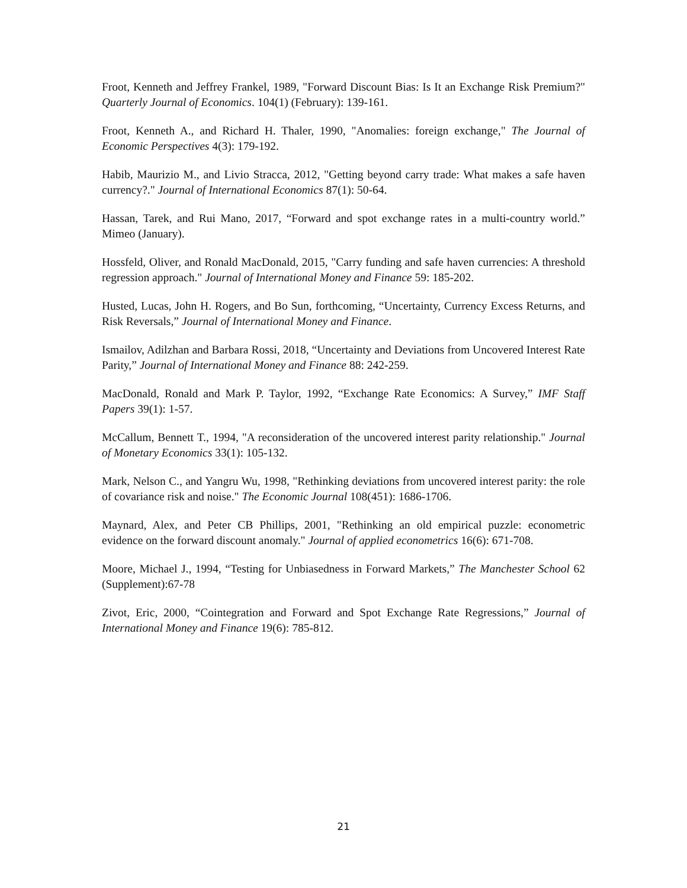Froot, Kenneth and Jeffrey Frankel, 1989, "Forward Discount Bias: Is It an Exchange Risk Premium?" Quarterly Journal of Economics. 104(1) (February): 139-161.
Froot, Kenneth A., and Richard H. Thaler, 1990, "Anomalies: foreign exchange," The Journal of Economic Perspectives 4(3): 179-192.
Habib, Maurizio M., and Livio Stracca, 2012, "Getting beyond carry trade: What makes a safe haven currency?." Journal of International Economics 87(1): 50-64.
Hassan, Tarek, and Rui Mano, 2017, “Forward and spot exchange rates in a multi-country world.” Mimeo (January).
Hossfeld, Oliver, and Ronald MacDonald, 2015, "Carry funding and safe haven currencies: A threshold regression approach." Journal of International Money and Finance 59: 185-202.
Husted, Lucas, John H. Rogers, and Bo Sun, forthcoming, “Uncertainty, Currency Excess Returns, and Risk Reversals,” Journal of International Money and Finance.
Ismailov, Adilzhan and Barbara Rossi, 2018, “Uncertainty and Deviations from Uncovered Interest Rate Parity,” Journal of International Money and Finance 88: 242-259.
MacDonald, Ronald and Mark P. Taylor, 1992, “Exchange Rate Economics: A Survey,” IMF Staff Papers 39(1): 1-57.
McCallum, Bennett T., 1994, "A reconsideration of the uncovered interest parity relationship." Journal of Monetary Economics 33(1): 105-132.
Mark, Nelson C., and Yangru Wu, 1998, "Rethinking deviations from uncovered interest parity: the role of covariance risk and noise." The Economic Journal 108(451): 1686-1706.
Maynard, Alex, and Peter CB Phillips, 2001, "Rethinking an old empirical puzzle: econometric evidence on the forward discount anomaly." Journal of applied econometrics 16(6): 671-708.
Moore, Michael J., 1994, “Testing for Unbiasedness in Forward Markets,” The Manchester School 62 (Supplement):67-78
Zivot, Eric, 2000, “Cointegration and Forward and Spot Exchange Rate Regressions,” Journal of International Money and Finance 19(6): 785-812.
21